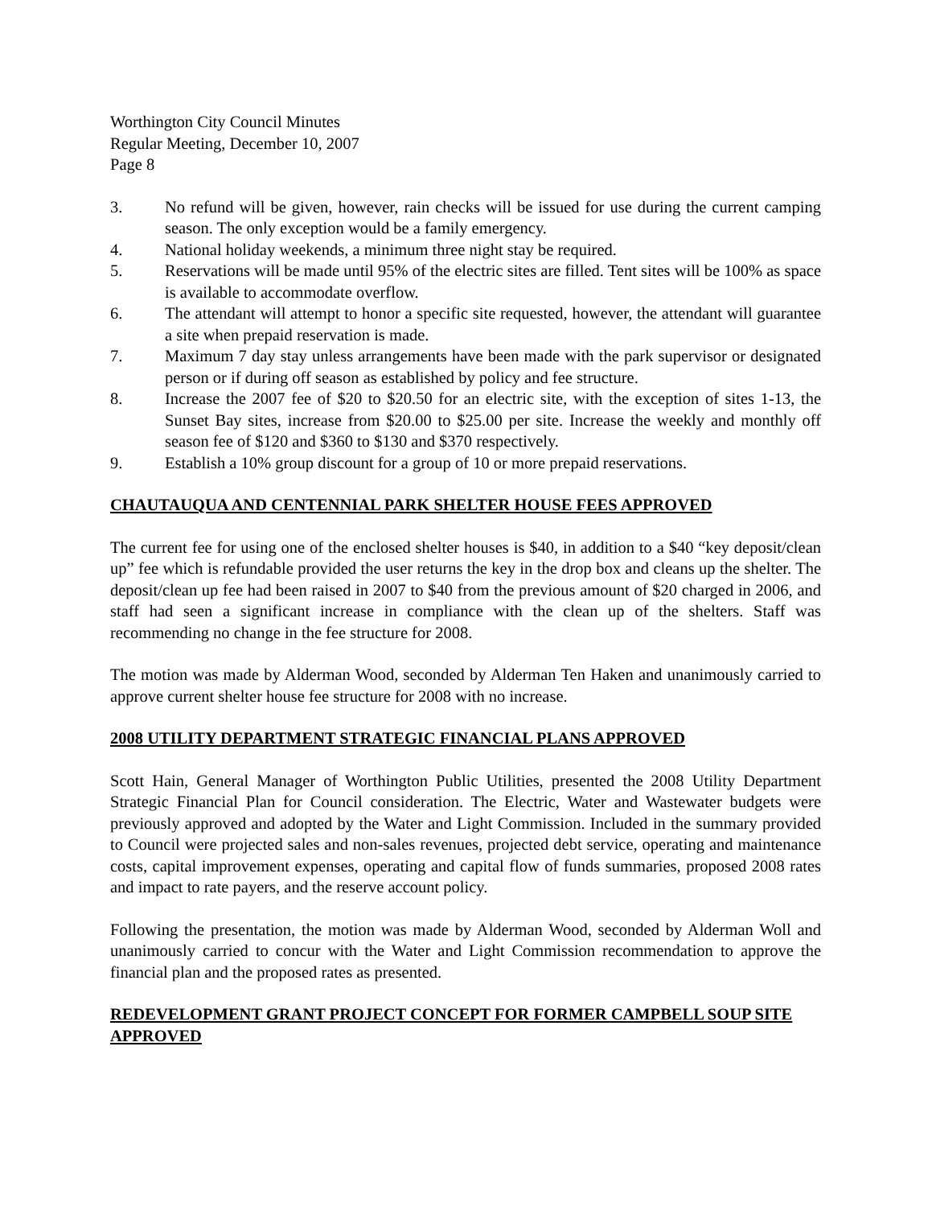Worthington City Council Minutes
Regular Meeting, December 10, 2007
Page 8
3. No refund will be given, however, rain checks will be issued for use during the current camping season. The only exception would be a family emergency.
4. National holiday weekends, a minimum three night stay be required.
5. Reservations will be made until 95% of the electric sites are filled. Tent sites will be 100% as space is available to accommodate overflow.
6. The attendant will attempt to honor a specific site requested, however, the attendant will guarantee a site when prepaid reservation is made.
7. Maximum 7 day stay unless arrangements have been made with the park supervisor or designated person or if during off season as established by policy and fee structure.
8. Increase the 2007 fee of $20 to $20.50 for an electric site, with the exception of sites 1-13, the Sunset Bay sites, increase from $20.00 to $25.00 per site. Increase the weekly and monthly off season fee of $120 and $360 to $130 and $370 respectively.
9. Establish a 10% group discount for a group of 10 or more prepaid reservations.
CHAUTAUQUA AND CENTENNIAL PARK SHELTER HOUSE FEES APPROVED
The current fee for using one of the enclosed shelter houses is $40, in addition to a $40 “key deposit/clean up” fee which is refundable provided the user returns the key in the drop box and cleans up the shelter. The deposit/clean up fee had been raised in 2007 to $40 from the previous amount of $20 charged in 2006, and staff had seen a significant increase in compliance with the clean up of the shelters. Staff was recommending no change in the fee structure for 2008.
The motion was made by Alderman Wood, seconded by Alderman Ten Haken and unanimously carried to approve current shelter house fee structure for 2008 with no increase.
2008 UTILITY DEPARTMENT STRATEGIC FINANCIAL PLANS APPROVED
Scott Hain, General Manager of Worthington Public Utilities, presented the 2008 Utility Department Strategic Financial Plan for Council consideration. The Electric, Water and Wastewater budgets were previously approved and adopted by the Water and Light Commission. Included in the summary provided to Council were projected sales and non-sales revenues, projected debt service, operating and maintenance costs, capital improvement expenses, operating and capital flow of funds summaries, proposed 2008 rates and impact to rate payers, and the reserve account policy.
Following the presentation, the motion was made by Alderman Wood, seconded by Alderman Woll and unanimously carried to concur with the Water and Light Commission recommendation to approve the financial plan and the proposed rates as presented.
REDEVELOPMENT GRANT PROJECT CONCEPT FOR FORMER CAMPBELL SOUP SITE APPROVED